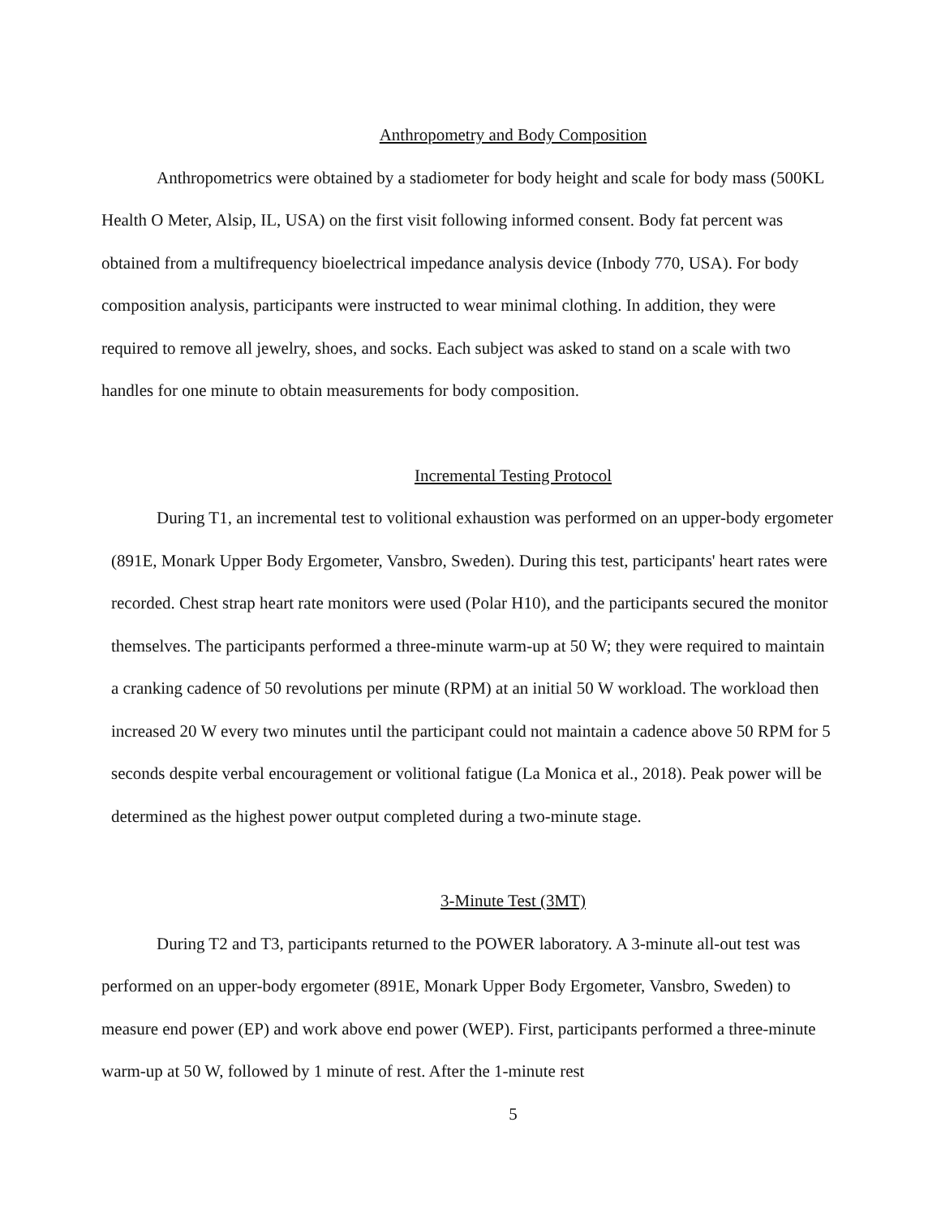Anthropometry and Body Composition
Anthropometrics were obtained by a stadiometer for body height and scale for body mass (500KL Health O Meter, Alsip, IL, USA) on the first visit following informed consent. Body fat percent was obtained from a multifrequency bioelectrical impedance analysis device (Inbody 770, USA). For body composition analysis, participants were instructed to wear minimal clothing. In addition, they were required to remove all jewelry, shoes, and socks. Each subject was asked to stand on a scale with two handles for one minute to obtain measurements for body composition.
Incremental Testing Protocol
During T1, an incremental test to volitional exhaustion was performed on an upper-body ergometer (891E, Monark Upper Body Ergometer, Vansbro, Sweden). During this test, participants' heart rates were recorded. Chest strap heart rate monitors were used (Polar H10), and the participants secured the monitor themselves. The participants performed a three-minute warm-up at 50 W; they were required to maintain a cranking cadence of 50 revolutions per minute (RPM) at an initial 50 W workload. The workload then increased 20 W every two minutes until the participant could not maintain a cadence above 50 RPM for 5 seconds despite verbal encouragement or volitional fatigue (La Monica et al., 2018). Peak power will be determined as the highest power output completed during a two-minute stage.
3-Minute Test (3MT)
During T2 and T3, participants returned to the POWER laboratory. A 3-minute all-out test was performed on an upper-body ergometer (891E, Monark Upper Body Ergometer, Vansbro, Sweden) to measure end power (EP) and work above end power (WEP). First, participants performed a three-minute warm-up at 50 W, followed by 1 minute of rest. After the 1-minute rest
5